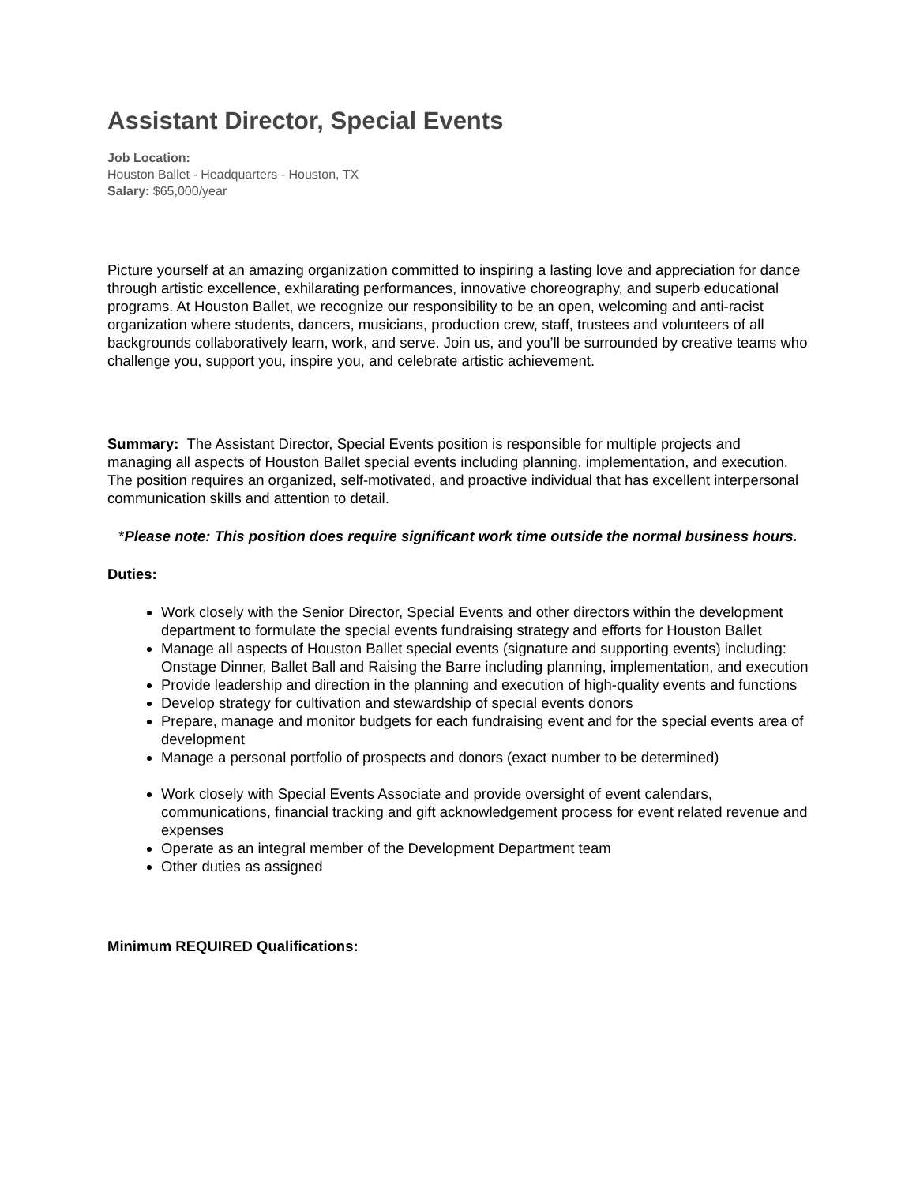Assistant Director, Special Events
Job Location:
Houston Ballet - Headquarters - Houston, TX
Salary: $65,000/year
Picture yourself at an amazing organization committed to inspiring a lasting love and appreciation for dance through artistic excellence, exhilarating performances, innovative choreography, and superb educational programs. At Houston Ballet, we recognize our responsibility to be an open, welcoming and anti-racist organization where students, dancers, musicians, production crew, staff, trustees and volunteers of all backgrounds collaboratively learn, work, and serve. Join us, and you’ll be surrounded by creative teams who challenge you, support you, inspire you, and celebrate artistic achievement.
Summary: The Assistant Director, Special Events position is responsible for multiple projects and managing all aspects of Houston Ballet special events including planning, implementation, and execution. The position requires an organized, self-motivated, and proactive individual that has excellent interpersonal communication skills and attention to detail.
*Please note: This position does require significant work time outside the normal business hours.
Duties:
Work closely with the Senior Director, Special Events and other directors within the development department to formulate the special events fundraising strategy and efforts for Houston Ballet
Manage all aspects of Houston Ballet special events (signature and supporting events) including: Onstage Dinner, Ballet Ball and Raising the Barre including planning, implementation, and execution
Provide leadership and direction in the planning and execution of high-quality events and functions
Develop strategy for cultivation and stewardship of special events donors
Prepare, manage and monitor budgets for each fundraising event and for the special events area of development
Manage a personal portfolio of prospects and donors (exact number to be determined)
Work closely with Special Events Associate and provide oversight of event calendars, communications, financial tracking and gift acknowledgement process for event related revenue and expenses
Operate as an integral member of the Development Department team
Other duties as assigned
Minimum REQUIRED Qualifications: